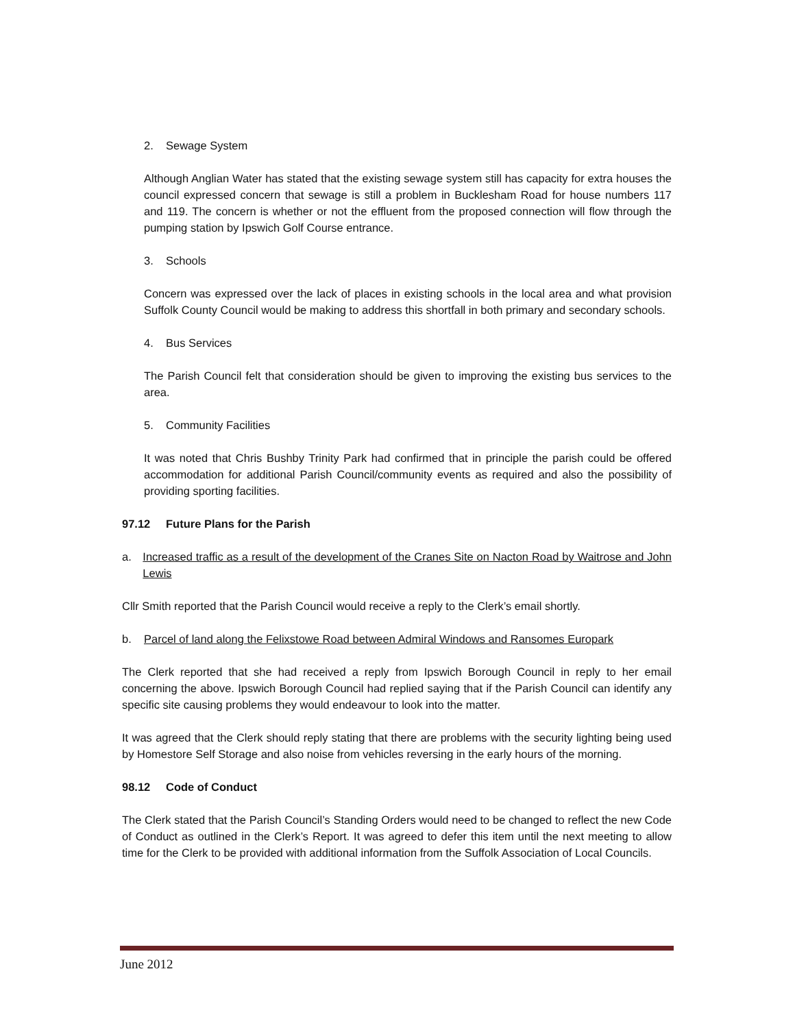2. Sewage System
Although Anglian Water has stated that the existing sewage system still has capacity for extra houses the council expressed concern that sewage is still a problem in Bucklesham Road for house numbers 117 and 119. The concern is whether or not the effluent from the proposed connection will flow through the pumping station by Ipswich Golf Course entrance.
3. Schools
Concern was expressed over the lack of places in existing schools in the local area and what provision Suffolk County Council would be making to address this shortfall in both primary and secondary schools.
4. Bus Services
The Parish Council felt that consideration should be given to improving the existing bus services to the area.
5. Community Facilities
It was noted that Chris Bushby Trinity Park had confirmed that in principle the parish could be offered accommodation for additional Parish Council/community events as required and also the possibility of providing sporting facilities.
97.12 Future Plans for the Parish
a. Increased traffic as a result of the development of the Cranes Site on Nacton Road by Waitrose and John Lewis
Cllr Smith reported that the Parish Council would receive a reply to the Clerk’s email shortly.
b. Parcel of land along the Felixstowe Road between Admiral Windows and Ransomes Europark
The Clerk reported that she had received a reply from Ipswich Borough Council in reply to her email concerning the above. Ipswich Borough Council had replied saying that if the Parish Council can identify any specific site causing problems they would endeavour to look into the matter.
It was agreed that the Clerk should reply stating that there are problems with the security lighting being used by Homestore Self Storage and also noise from vehicles reversing in the early hours of the morning.
98.12 Code of Conduct
The Clerk stated that the Parish Council’s Standing Orders would need to be changed to reflect the new Code of Conduct as outlined in the Clerk’s Report. It was agreed to defer this item until the next meeting to allow time for the Clerk to be provided with additional information from the Suffolk Association of Local Councils.
June 2012